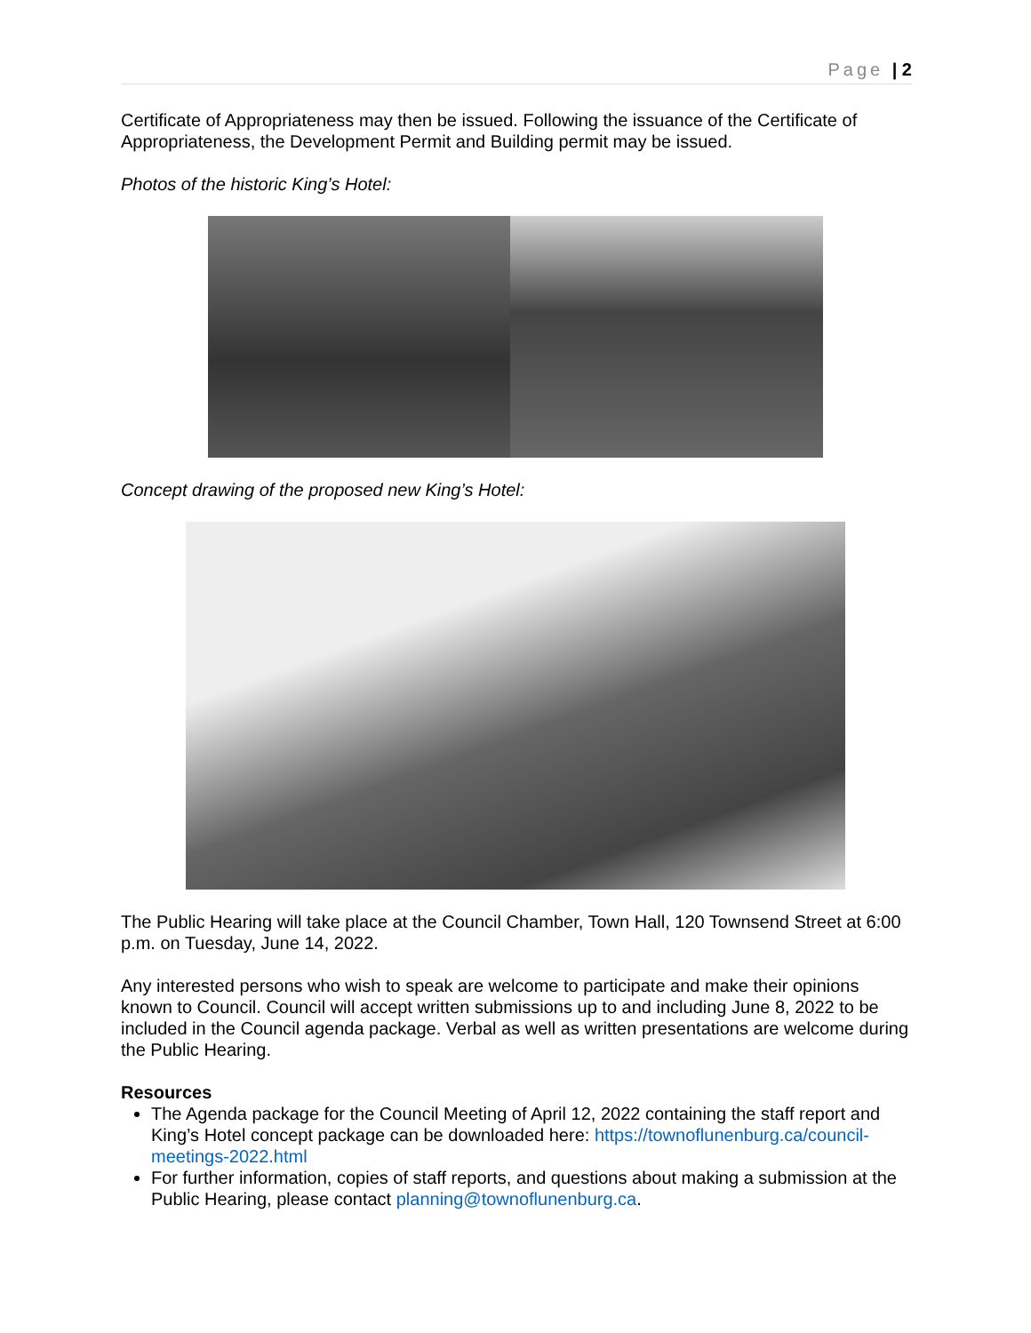Page | 2
Certificate of Appropriateness may then be issued. Following the issuance of the Certificate of Appropriateness, the Development Permit and Building permit may be issued.
Photos of the historic King’s Hotel:
Concept drawing of the proposed new King’s Hotel:
The Public Hearing will take place at the Council Chamber, Town Hall, 120 Townsend Street at 6:00 p.m. on Tuesday, June 14, 2022.
Any interested persons who wish to speak are welcome to participate and make their opinions known to Council. Council will accept written submissions up to and including June 8, 2022 to be included in the Council agenda package. Verbal as well as written presentations are welcome during the Public Hearing.
Resources
The Agenda package for the Council Meeting of April 12, 2022 containing the staff report and King’s Hotel concept package can be downloaded here: https://townoflunenburg.ca/council-meetings-2022.html
For further information, copies of staff reports, and questions about making a submission at the Public Hearing, please contact planning@townoflunenburg.ca.